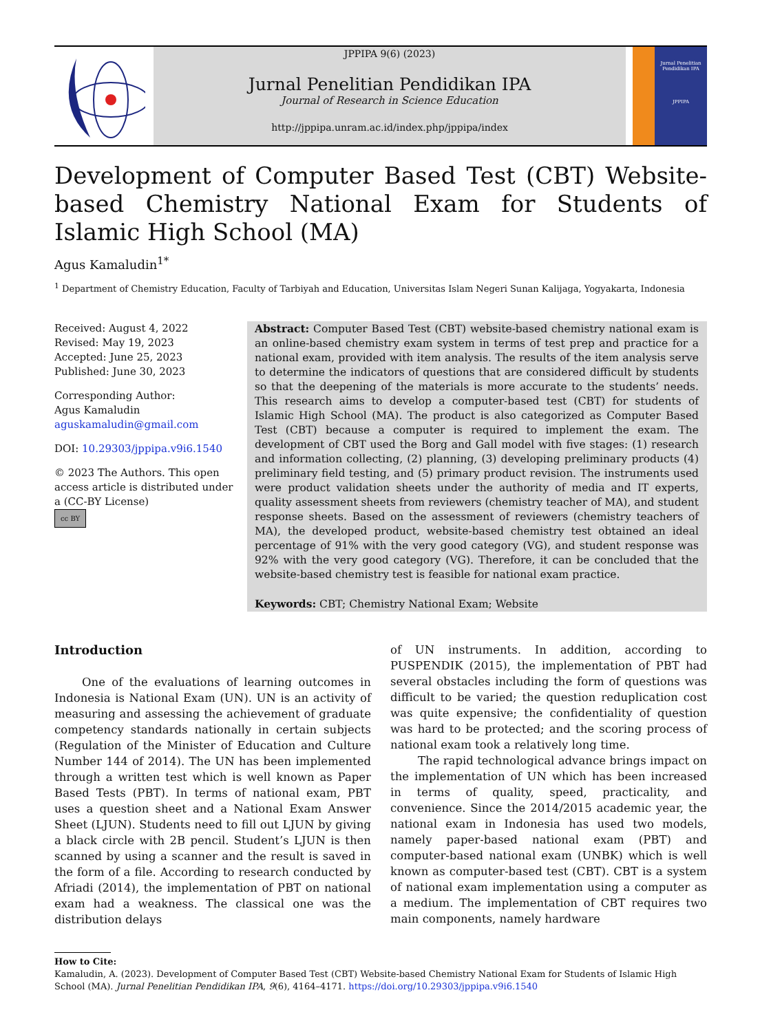JPPIPA 9(6) (2023)
Jurnal Penelitian Pendidikan IPA
Journal of Research in Science Education
http://jppipa.unram.ac.id/index.php/jppipa/index
Jurnal Penelitian Pendidikan IPA
JPPIPA
Development of Computer Based Test (CBT) Website-based Chemistry National Exam for Students of Islamic High School (MA)
Agus Kamaludin<sup>1*</sup>
<sup>1</sup> Department of Chemistry Education, Faculty of Tarbiyah and Education, Universitas Islam Negeri Sunan Kalijaga, Yogyakarta, Indonesia
Received: August 4, 2022
Revised: May 19, 2023
Accepted: June 25, 2023
Published: June 30, 2023
Corresponding Author:
Agus Kamaludin
aguskamaludin@gmail.com
DOI: 10.29303/jppipa.v9i6.1540
© 2023 The Authors. This open access article is distributed under a (CC-BY License)
cc BY
Abstract: Computer Based Test (CBT) website-based chemistry national exam is an online-based chemistry exam system in terms of test prep and practice for a national exam, provided with item analysis. The results of the item analysis serve to determine the indicators of questions that are considered difficult by students so that the deepening of the materials is more accurate to the students’ needs. This research aims to develop a computer-based test (CBT) for students of Islamic High School (MA). The product is also categorized as Computer Based Test (CBT) because a computer is required to implement the exam. The development of CBT used the Borg and Gall model with five stages: (1) research and information collecting, (2) planning, (3) developing preliminary products (4) preliminary field testing, and (5) primary product revision. The instruments used were product validation sheets under the authority of media and IT experts, quality assessment sheets from reviewers (chemistry teacher of MA), and student response sheets. Based on the assessment of reviewers (chemistry teachers of MA), the developed product, website-based chemistry test obtained an ideal percentage of 91% with the very good category (VG), and student response was 92% with the very good category (VG). Therefore, it can be concluded that the website-based chemistry test is feasible for national exam practice.
Keywords: CBT; Chemistry National Exam; Website
Introduction
One of the evaluations of learning outcomes in Indonesia is National Exam (UN). UN is an activity of measuring and assessing the achievement of graduate competency standards nationally in certain subjects (Regulation of the Minister of Education and Culture Number 144 of 2014). The UN has been implemented through a written test which is well known as Paper Based Tests (PBT). In terms of national exam, PBT uses a question sheet and a National Exam Answer Sheet (LJUN). Students need to fill out LJUN by giving a black circle with 2B pencil. Student’s LJUN is then scanned by using a scanner and the result is saved in the form of a file. According to research conducted by Afriadi (2014), the implementation of PBT on national exam had a weakness. The classical one was the distribution delays
of UN instruments. In addition, according to PUSPENDIK (2015), the implementation of PBT had several obstacles including the form of questions was difficult to be varied; the question reduplication cost was quite expensive; the confidentiality of question was hard to be protected; and the scoring process of national exam took a relatively long time.
The rapid technological advance brings impact on the implementation of UN which has been increased in terms of quality, speed, practicality, and convenience. Since the 2014/2015 academic year, the national exam in Indonesia has used two models, namely paper-based national exam (PBT) and computer-based national exam (UNBK) which is well known as computer-based test (CBT). CBT is a system of national exam implementation using a computer as a medium. The implementation of CBT requires two main components, namely hardware
How to Cite:
Kamaludin, A. (2023). Development of Computer Based Test (CBT) Website-based Chemistry National Exam for Students of Islamic High School (MA). Jurnal Penelitian Pendidikan IPA, 9(6), 4164–4171. https://doi.org/10.29303/jppipa.v9i6.1540